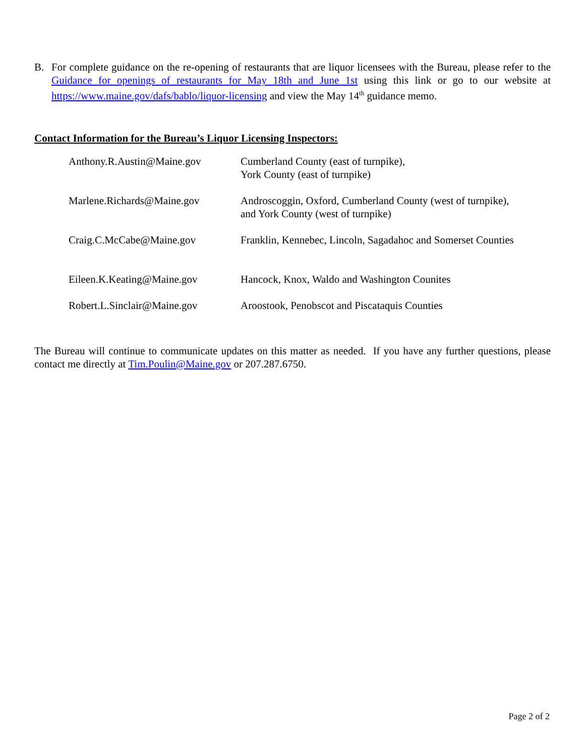B. For complete guidance on the re-opening of restaurants that are liquor licensees with the Bureau, please refer to the Guidance for openings of restaurants for May 18th and June 1st using this link or go to our website at https://www.maine.gov/dafs/bablo/liquor-licensing and view the May 14<sup>th</sup> guidance memo.
Contact Information for the Bureau’s Liquor Licensing Inspectors:
| Anthony.R.Austin@Maine.gov | Cumberland County (east of turnpike), York County (east of turnpike) |
| Marlene.Richards@Maine.gov | Androscoggin, Oxford, Cumberland County (west of turnpike), and York County (west of turnpike) |
| Craig.C.McCabe@Maine.gov | Franklin, Kennebec, Lincoln, Sagadahoc and Somerset Counties |
| Eileen.K.Keating@Maine.gov | Hancock, Knox, Waldo and Washington Counites |
| Robert.L.Sinclair@Maine.gov | Aroostook, Penobscot and Piscataquis Counties |
The Bureau will continue to communicate updates on this matter as needed. If you have any further questions, please contact me directly at Tim.Poulin@Maine.gov or 207.287.6750.
Page 2 of 2